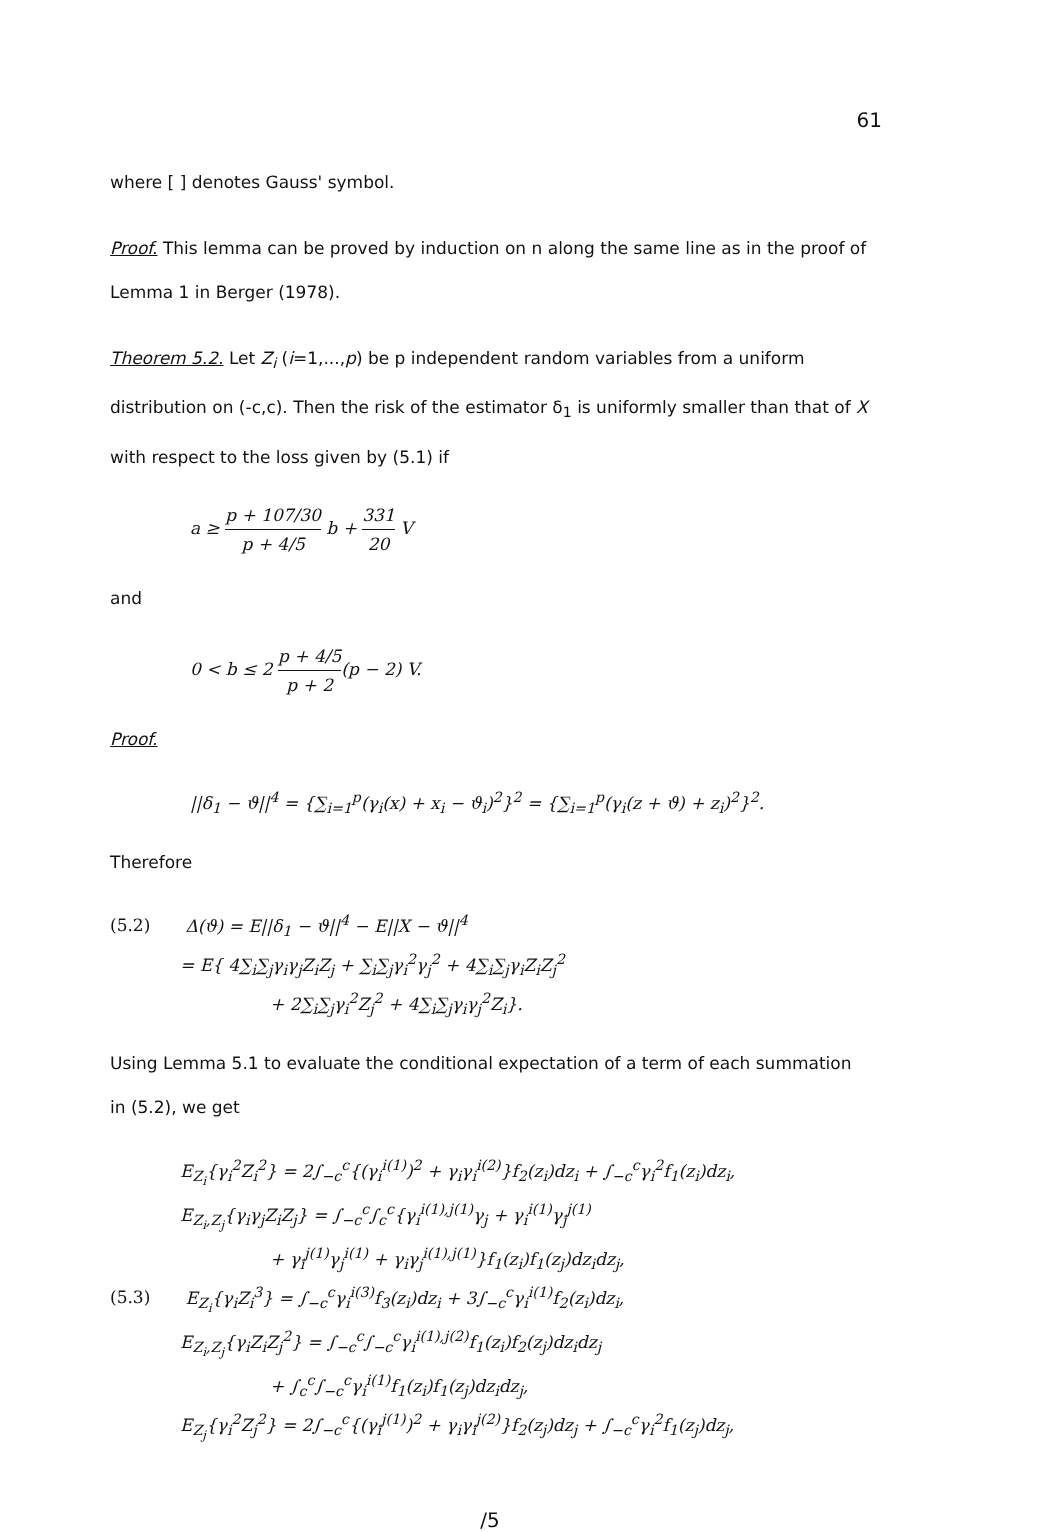61
where [ ] denotes Gauss' symbol.
Proof. This lemma can be proved by induction on n along the same line as in the proof of Lemma 1 in Berger (1978).
Theorem 5.2. Let Z<sub>i</sub> (i=1,...,p) be p independent random variables from a uniform distribution on (-c,c). Then the risk of the estimator δ<sub>1</sub> is uniformly smaller than that of X with respect to the loss given by (5.1) if
a ≥ p + 107/30 p + 4/5 b + 331 20 V
and
0 < b ≤ 2 p + 4/5 p + 2(p − 2) V.
Proof.
||δ<sub>1</sub> − ϑ||<sup>4</sup> = {∑<sub>i=1</sub><sup>p</sup>(γ<sub>i</sub>(x) + x<sub>i</sub> − ϑ<sub>i</sub>)<sup>2</sup>}<sup>2</sup> = {∑<sub>i=1</sub><sup>p</sup>(γ<sub>i</sub>(z + ϑ) + z<sub>i</sub>)<sup>2</sup>}<sup>2</sup>.
Therefore
(5.2) Δ(ϑ) = E||δ<sub>1</sub> − ϑ||<sup>4</sup> − E||X − ϑ||<sup>4</sup>
= E{ 4∑<sub>i</sub>∑<sub>j</sub>γ<sub>i</sub>γ<sub>j</sub>Z<sub>i</sub>Z<sub>j</sub> + ∑<sub>i</sub>∑<sub>j</sub>γ<sub>i</sub><sup>2</sup>γ<sub>j</sub><sup>2</sup> + 4∑<sub>i</sub>∑<sub>j</sub>γ<sub>i</sub>Z<sub>i</sub>Z<sub>j</sub><sup>2</sup>
+ 2∑<sub>i</sub>∑<sub>j</sub>γ<sub>i</sub><sup>2</sup>Z<sub>j</sub><sup>2</sup> + 4∑<sub>i</sub>∑<sub>j</sub>γ<sub>i</sub>γ<sub>j</sub><sup>2</sup>Z<sub>i</sub>}.
Using Lemma 5.1 to evaluate the conditional expectation of a term of each summation in (5.2), we get
E<sub>Z<sub>i</sub></sub>{γ<sub>i</sub><sup>2</sup>Z<sub>i</sub><sup>2</sup>} = 2∫<sub>−c</sub><sup>c</sup>{(γ<sub>i</sub><sup>i(1)</sup>)<sup>2</sup> + γ<sub>i</sub>γ<sub>i</sub><sup>i(2)</sup>}f<sub>2</sub>(z<sub>i</sub>)dz<sub>i</sub> + ∫<sub>−c</sub><sup>c</sup>γ<sub>i</sub><sup>2</sup>f<sub>1</sub>(z<sub>i</sub>)dz<sub>i</sub>,
E<sub>Z<sub>i</sub>,Z<sub>j</sub></sub>{γ<sub>i</sub>γ<sub>j</sub>Z<sub>i</sub>Z<sub>j</sub>} = ∫<sub>−c</sub><sup>c</sup>∫<sub>c</sub><sup>c</sup>{γ<sub>i</sub><sup>i(1),j(1)</sup>γ<sub>j</sub> + γ<sub>i</sub><sup>i(1)</sup>γ<sub>j</sub><sup>j(1)</sup>
+ γ<sub>i</sub><sup>j(1)</sup>γ<sub>j</sub><sup>i(1)</sup> + γ<sub>i</sub>γ<sub>j</sub><sup>i(1),j(1)</sup>}f<sub>1</sub>(z<sub>i</sub>)f<sub>1</sub>(z<sub>j</sub>)dz<sub>i</sub>dz<sub>j</sub>,
(5.3) E<sub>Z<sub>i</sub></sub>{γ<sub>i</sub>Z<sub>i</sub><sup>3</sup>} = ∫<sub>−c</sub><sup>c</sup>γ<sub>i</sub><sup>i(3)</sup>f<sub>3</sub>(z<sub>i</sub>)dz<sub>i</sub> + 3∫<sub>−c</sub><sup>c</sup>γ<sub>i</sub><sup>i(1)</sup>f<sub>2</sub>(z<sub>i</sub>)dz<sub>i</sub>,
E<sub>Z<sub>i</sub>,Z<sub>j</sub></sub>{γ<sub>i</sub>Z<sub>i</sub>Z<sub>j</sub><sup>2</sup>} = ∫<sub>−c</sub><sup>c</sup>∫<sub>−c</sub><sup>c</sup>γ<sub>i</sub><sup>i(1),j(2)</sup>f<sub>1</sub>(z<sub>i</sub>)f<sub>2</sub>(z<sub>j</sub>)dz<sub>i</sub>dz<sub>j</sub>
+ ∫<sub>c</sub><sup>c</sup>∫<sub>−c</sub><sup>c</sup>γ<sub>i</sub><sup>i(1)</sup>f<sub>1</sub>(z<sub>i</sub>)f<sub>1</sub>(z<sub>j</sub>)dz<sub>i</sub>dz<sub>j</sub>,
E<sub>Z<sub>j</sub></sub>{γ<sub>i</sub><sup>2</sup>Z<sub>j</sub><sup>2</sup>} = 2∫<sub>−c</sub><sup>c</sup>{(γ<sub>i</sub><sup>j(1)</sup>)<sup>2</sup> + γ<sub>i</sub>γ<sub>i</sub><sup>j(2)</sup>}f<sub>2</sub>(z<sub>j</sub>)dz<sub>j</sub> + ∫<sub>−c</sub><sup>c</sup>γ<sub>i</sub><sup>2</sup>f<sub>1</sub>(z<sub>j</sub>)dz<sub>j</sub>,
/5